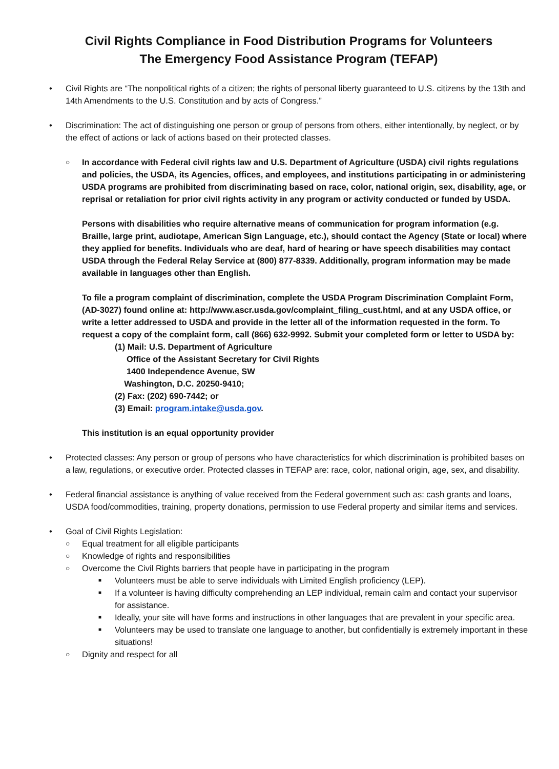Civil Rights Compliance in Food Distribution Programs for Volunteers
The Emergency Food Assistance Program (TEFAP)
• Civil Rights are “The nonpolitical rights of a citizen; the rights of personal liberty guaranteed to U.S. citizens by the 13th and 14th Amendments to the U.S. Constitution and by acts of Congress.”
• Discrimination: The act of distinguishing one person or group of persons from others, either intentionally, by neglect, or by the effect of actions or lack of actions based on their protected classes.
○
In accordance with Federal civil rights law and U.S. Department of Agriculture (USDA) civil rights regulations and policies, the USDA, its Agencies, offices, and employees, and institutions participating in or administering USDA programs are prohibited from discriminating based on race, color, national origin, sex, disability, age, or reprisal or retaliation for prior civil rights activity in any program or activity conducted or funded by USDA.
Persons with disabilities who require alternative means of communication for program information (e.g. Braille, large print, audiotape, American Sign Language, etc.), should contact the Agency (State or local) where they applied for benefits. Individuals who are deaf, hard of hearing or have speech disabilities may contact USDA through the Federal Relay Service at (800) 877-8339. Additionally, program information may be made available in languages other than English.
To file a program complaint of discrimination, complete the USDA Program Discrimination Complaint Form, (AD-3027) found online at: http://www.ascr.usda.gov/complaint_filing_cust.html, and at any USDA office, or write a letter addressed to USDA and provide in the letter all of the information requested in the form. To request a copy of the complaint form, call (866) 632-9992. Submit your completed form or letter to USDA by:
(1) Mail: U.S. Department of Agriculture
Office of the Assistant Secretary for Civil Rights
1400 Independence Avenue, SW
Washington, D.C. 20250-9410;
(2) Fax: (202) 690-7442; or
(3) Email: program.intake@usda.gov.
This institution is an equal opportunity provider
• Protected classes: Any person or group of persons who have characteristics for which discrimination is prohibited bases on a law, regulations, or executive order. Protected classes in TEFAP are: race, color, national origin, age, sex, and disability.
• Federal financial assistance is anything of value received from the Federal government such as: cash grants and loans, USDA food/commodities, training, property donations, permission to use Federal property and similar items and services.
• Goal of Civil Rights Legislation:
○
Equal treatment for all eligible participants
○
Knowledge of rights and responsibilities
○
Overcome the Civil Rights barriers that people have in participating in the program
■
Volunteers must be able to serve individuals with Limited English proficiency (LEP).
■
If a volunteer is having difficulty comprehending an LEP individual, remain calm and contact your supervisor for assistance.
■
Ideally, your site will have forms and instructions in other languages that are prevalent in your specific area.
■
Volunteers may be used to translate one language to another, but confidentially is extremely important in these situations!
○
Dignity and respect for all